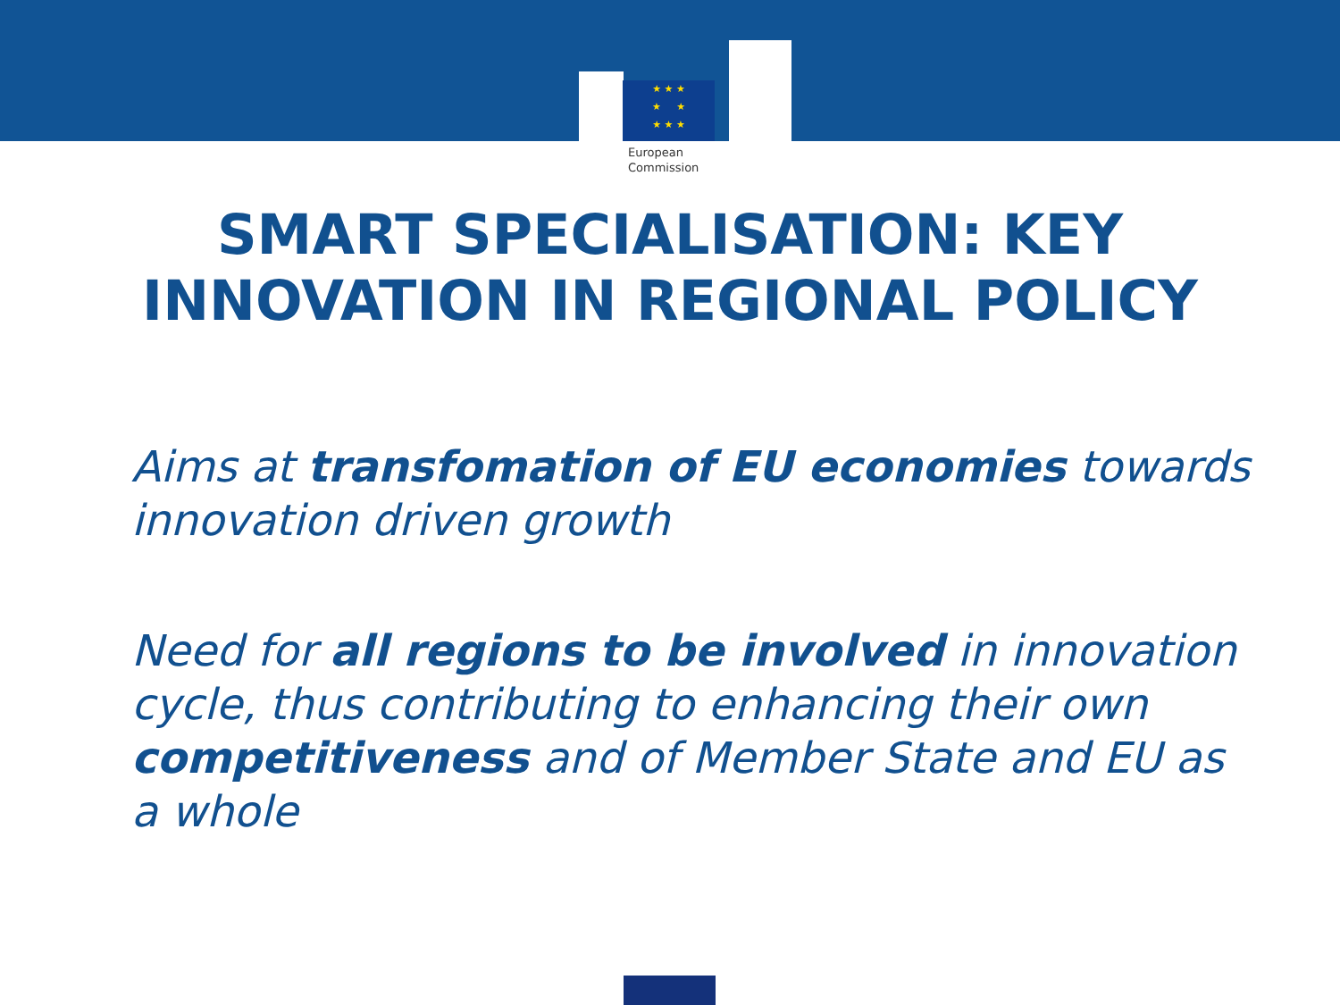★ ★ ★
★ ★
★ ★ ★
European
Commission
SMART SPECIALISATION: KEY
INNOVATION IN REGIONAL POLICY
Aims at transfomation of EU economies towards innovation driven growth
Need for all regions to be involved in innovation cycle, thus contributing to enhancing their own competitiveness and of Member State and EU as a whole